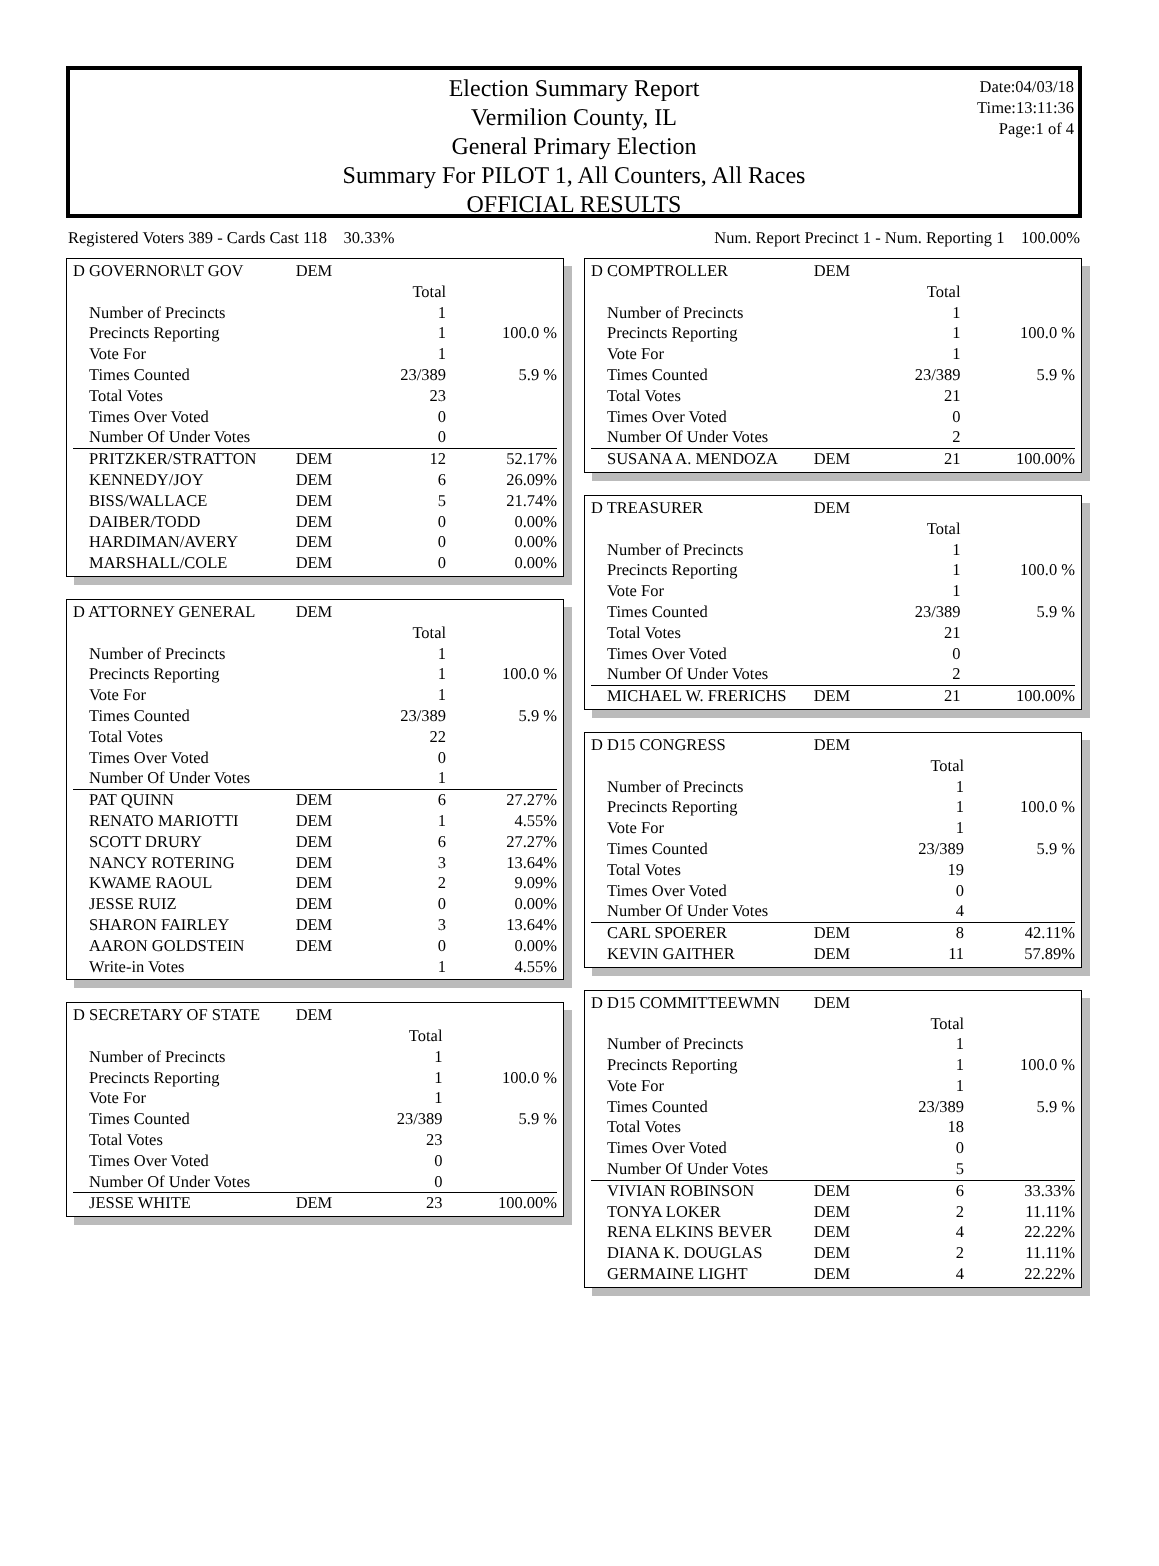Election Summary Report
Vermilion County, IL
General Primary Election
Summary For PILOT 1, All Counters, All Races
OFFICIAL RESULTS
Date:04/03/18
Time:13:11:36
Page:1 of 4
Registered Voters 389 - Cards Cast 118 30.33% Num. Report Precinct 1 - Num. Reporting 1 100.00%
| D GOVERNOR\LT GOV | DEM | | |
| --- | --- | --- | --- |
| | | Total | |
| Number of Precincts | | 1 | |
| Precincts Reporting | | 1 | 100.0 % |
| Vote For | | 1 | |
| Times Counted | | 23/389 | 5.9 % |
| Total Votes | | 23 | |
| Times Over Voted | | 0 | |
| Number Of Under Votes | | 0 | |
| PRITZKER/STRATTON | DEM | 12 | 52.17% |
| KENNEDY/JOY | DEM | 6 | 26.09% |
| BISS/WALLACE | DEM | 5 | 21.74% |
| DAIBER/TODD | DEM | 0 | 0.00% |
| HARDIMAN/AVERY | DEM | 0 | 0.00% |
| MARSHALL/COLE | DEM | 0 | 0.00% |
| D ATTORNEY GENERAL | DEM | | |
| --- | --- | --- | --- |
| | | Total | |
| Number of Precincts | | 1 | |
| Precincts Reporting | | 1 | 100.0 % |
| Vote For | | 1 | |
| Times Counted | | 23/389 | 5.9 % |
| Total Votes | | 22 | |
| Times Over Voted | | 0 | |
| Number Of Under Votes | | 1 | |
| PAT QUINN | DEM | 6 | 27.27% |
| RENATO MARIOTTI | DEM | 1 | 4.55% |
| SCOTT DRURY | DEM | 6 | 27.27% |
| NANCY ROTERING | DEM | 3 | 13.64% |
| KWAME RAOUL | DEM | 2 | 9.09% |
| JESSE RUIZ | DEM | 0 | 0.00% |
| SHARON FAIRLEY | DEM | 3 | 13.64% |
| AARON GOLDSTEIN | DEM | 0 | 0.00% |
| Write-in Votes | | 1 | 4.55% |
| D SECRETARY OF STATE | DEM | | |
| --- | --- | --- | --- |
| | | Total | |
| Number of Precincts | | 1 | |
| Precincts Reporting | | 1 | 100.0 % |
| Vote For | | 1 | |
| Times Counted | | 23/389 | 5.9 % |
| Total Votes | | 23 | |
| Times Over Voted | | 0 | |
| Number Of Under Votes | | 0 | |
| JESSE WHITE | DEM | 23 | 100.00% |
| D COMPTROLLER | DEM | | |
| --- | --- | --- | --- |
| | | Total | |
| Number of Precincts | | 1 | |
| Precincts Reporting | | 1 | 100.0 % |
| Vote For | | 1 | |
| Times Counted | | 23/389 | 5.9 % |
| Total Votes | | 21 | |
| Times Over Voted | | 0 | |
| Number Of Under Votes | | 2 | |
| SUSANA A. MENDOZA | DEM | 21 | 100.00% |
| D TREASURER | DEM | | |
| --- | --- | --- | --- |
| | | Total | |
| Number of Precincts | | 1 | |
| Precincts Reporting | | 1 | 100.0 % |
| Vote For | | 1 | |
| Times Counted | | 23/389 | 5.9 % |
| Total Votes | | 21 | |
| Times Over Voted | | 0 | |
| Number Of Under Votes | | 2 | |
| MICHAEL W. FRERICHS | DEM | 21 | 100.00% |
| D D15 CONGRESS | DEM | | |
| --- | --- | --- | --- |
| | | Total | |
| Number of Precincts | | 1 | |
| Precincts Reporting | | 1 | 100.0 % |
| Vote For | | 1 | |
| Times Counted | | 23/389 | 5.9 % |
| Total Votes | | 19 | |
| Times Over Voted | | 0 | |
| Number Of Under Votes | | 4 | |
| CARL SPOERER | DEM | 8 | 42.11% |
| KEVIN GAITHER | DEM | 11 | 57.89% |
| D D15 COMMITTEEWMN | DEM | | |
| --- | --- | --- | --- |
| | | Total | |
| Number of Precincts | | 1 | |
| Precincts Reporting | | 1 | 100.0 % |
| Vote For | | 1 | |
| Times Counted | | 23/389 | 5.9 % |
| Total Votes | | 18 | |
| Times Over Voted | | 0 | |
| Number Of Under Votes | | 5 | |
| VIVIAN ROBINSON | DEM | 6 | 33.33% |
| TONYA LOKER | DEM | 2 | 11.11% |
| RENA ELKINS BEVER | DEM | 4 | 22.22% |
| DIANA K. DOUGLAS | DEM | 2 | 11.11% |
| GERMAINE LIGHT | DEM | 4 | 22.22% |